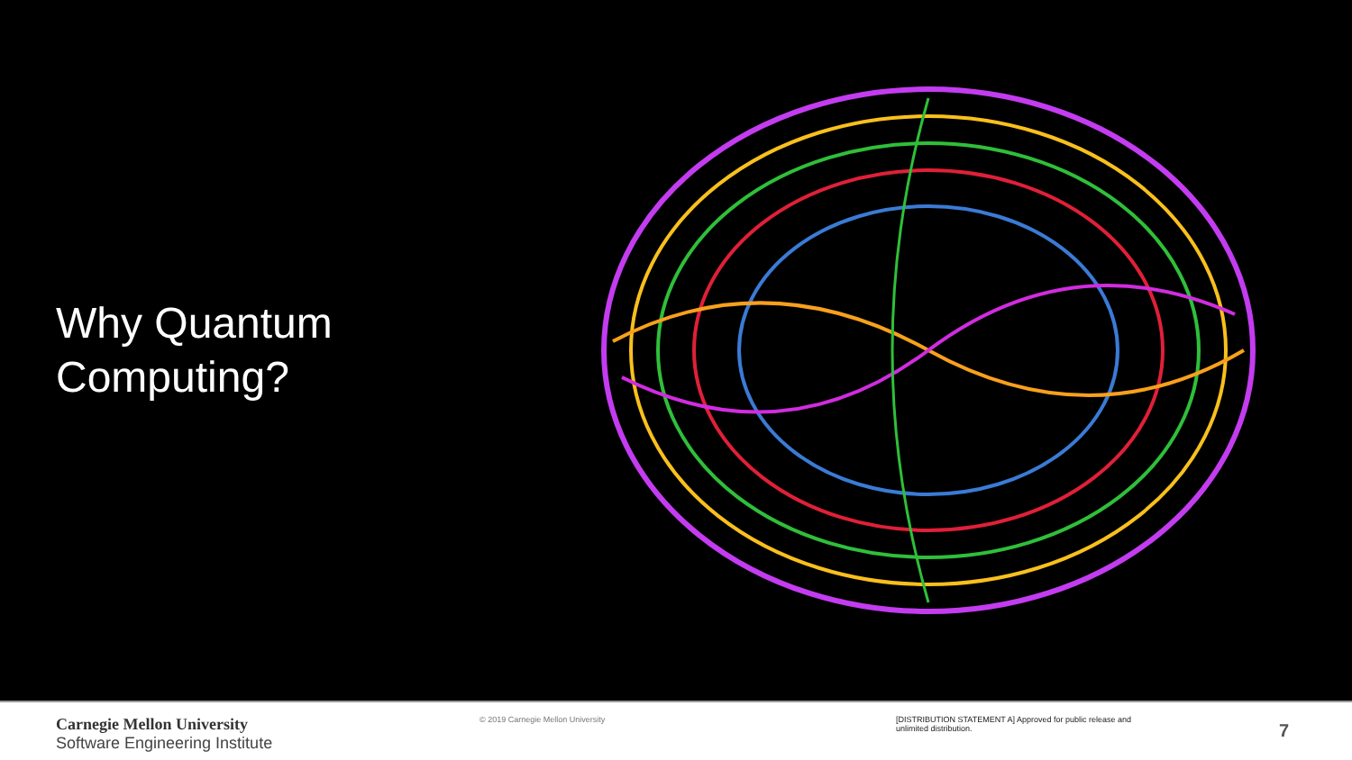Why Quantum
Computing?
Carnegie Mellon University
Software Engineering Institute
© 2019 Carnegie Mellon University [DISTRIBUTION STATEMENT A] Approved for public release and unlimited distribution.
7